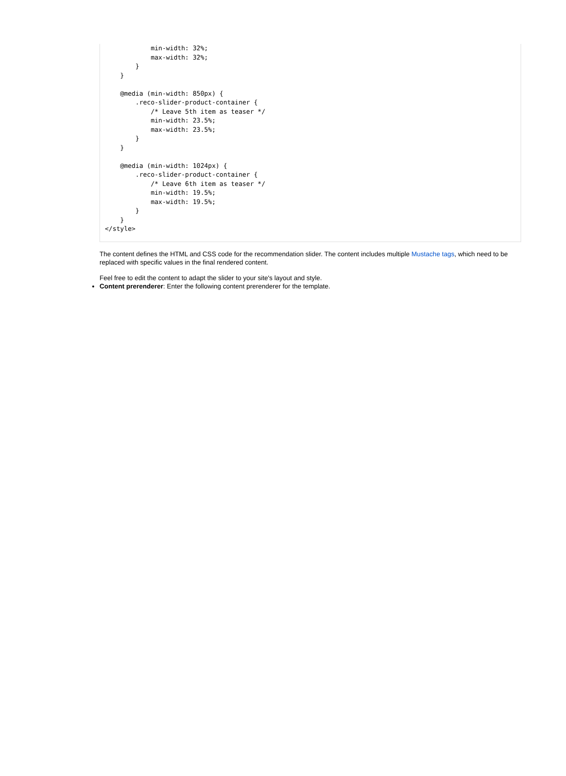min-width: 32%;
            max-width: 32%;
        }
    }

    @media (min-width: 850px) {
        .reco-slider-product-container {
            /* Leave 5th item as teaser */
            min-width: 23.5%;
            max-width: 23.5%;
        }
    }

    @media (min-width: 1024px) {
        .reco-slider-product-container {
            /* Leave 6th item as teaser */
            min-width: 19.5%;
            max-width: 19.5%;
        }
    }
</style>
The content defines the HTML and CSS code for the recommendation slider. The content includes multiple Mustache tags, which need to be replaced with specific values in the final rendered content.
Feel free to edit the content to adapt the slider to your site's layout and style.
Content prerenderer: Enter the following content prerenderer for the template.